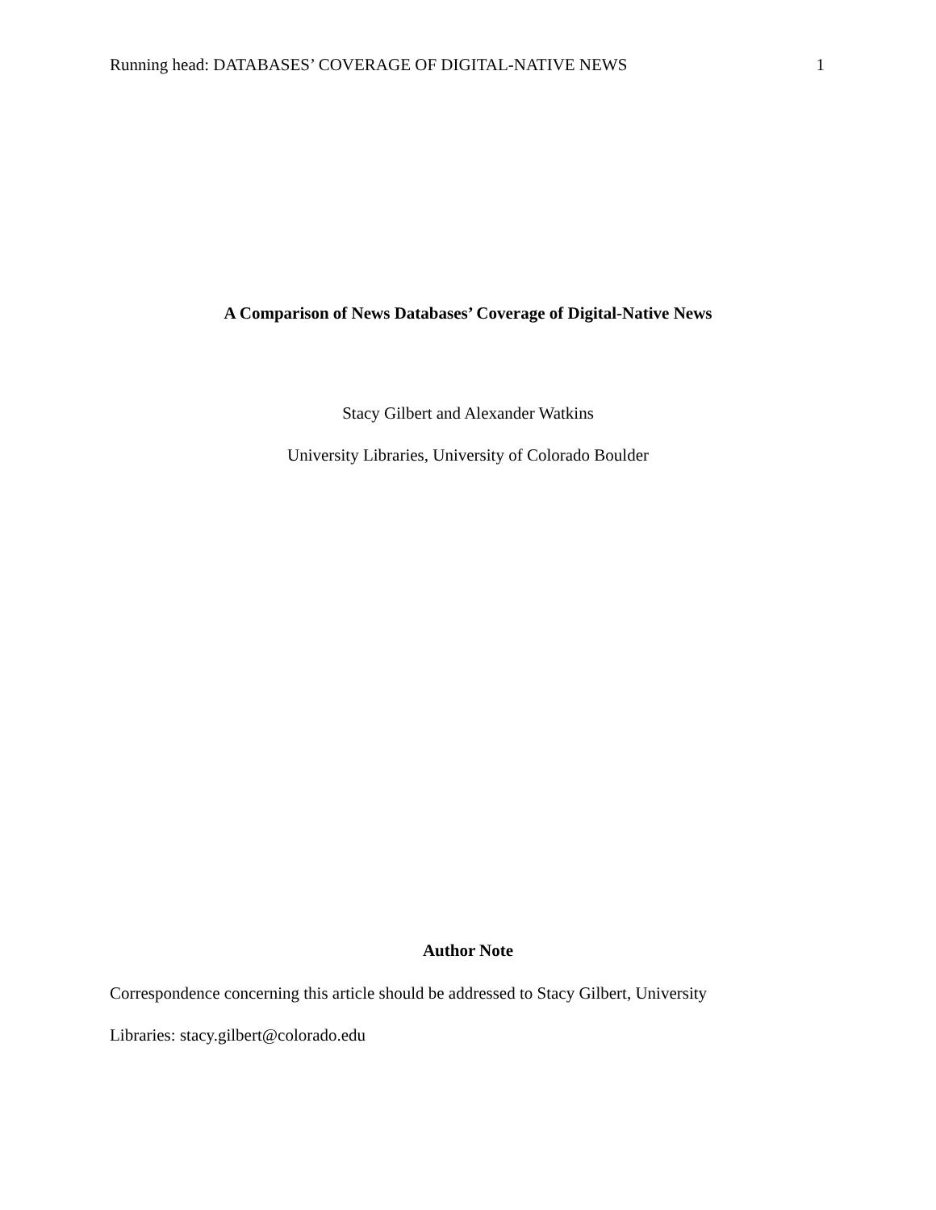Running head: DATABASES’ COVERAGE OF DIGITAL-NATIVE NEWS 1
A Comparison of News Databases’ Coverage of Digital-Native News
Stacy Gilbert and Alexander Watkins
University Libraries, University of Colorado Boulder
Author Note
Correspondence concerning this article should be addressed to Stacy Gilbert, University
Libraries: stacy.gilbert@colorado.edu